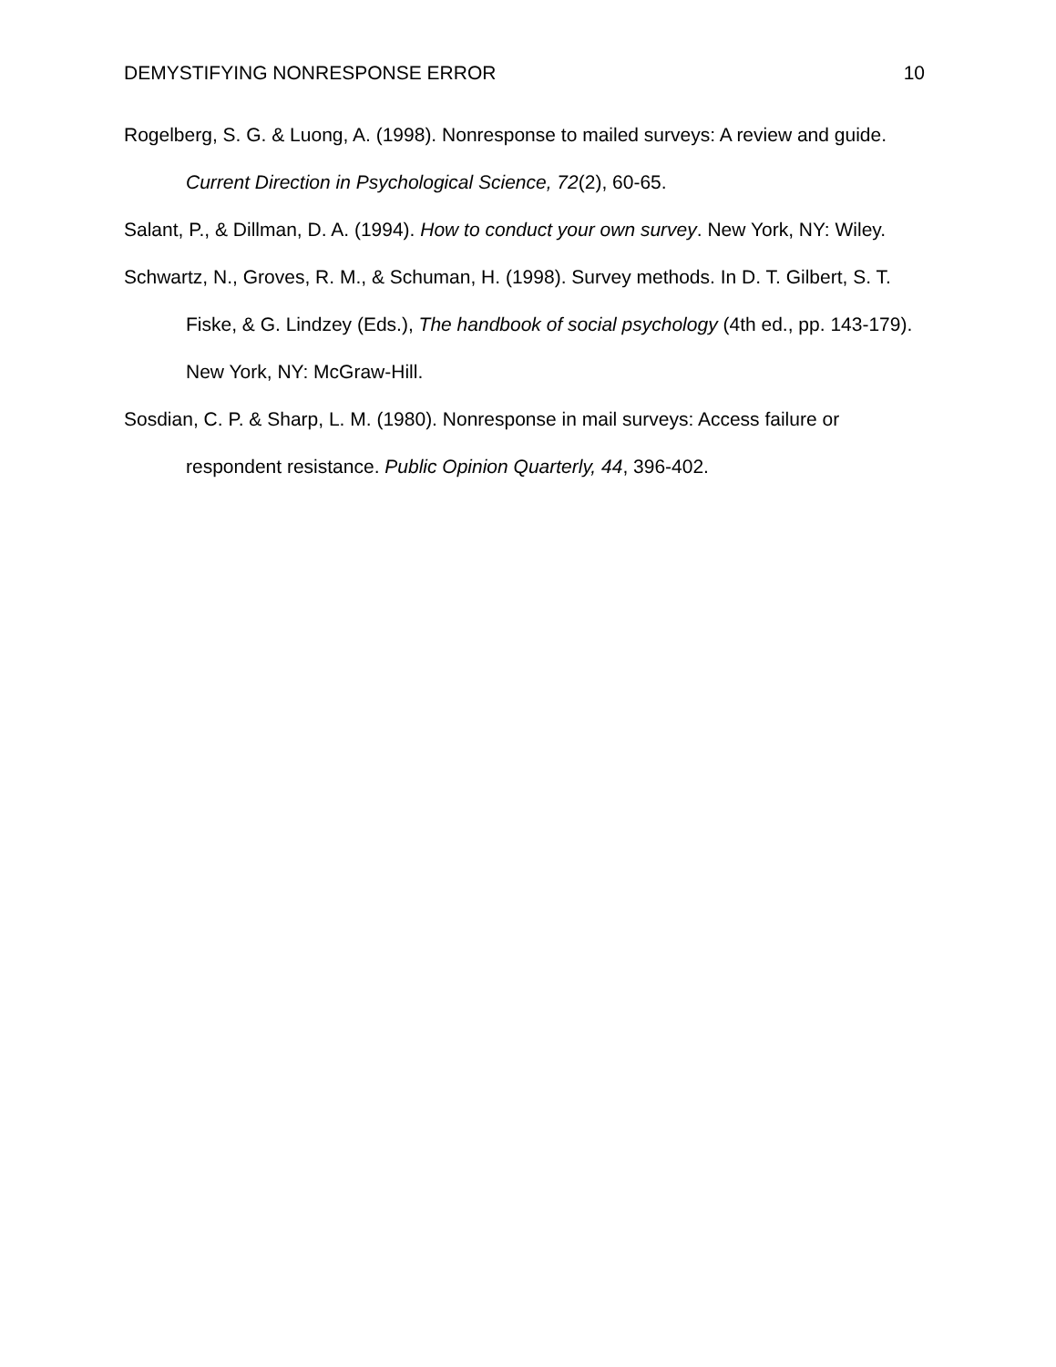DEMYSTIFYING NONRESPONSE ERROR 10
Rogelberg, S. G. & Luong, A. (1998). Nonresponse to mailed surveys: A review and guide. Current Direction in Psychological Science, 72(2), 60-65.
Salant, P., & Dillman, D. A. (1994). How to conduct your own survey. New York, NY: Wiley.
Schwartz, N., Groves, R. M., & Schuman, H. (1998). Survey methods. In D. T. Gilbert, S. T. Fiske, & G. Lindzey (Eds.), The handbook of social psychology (4th ed., pp. 143-179). New York, NY: McGraw-Hill.
Sosdian, C. P. & Sharp, L. M. (1980). Nonresponse in mail surveys: Access failure or respondent resistance. Public Opinion Quarterly, 44, 396-402.